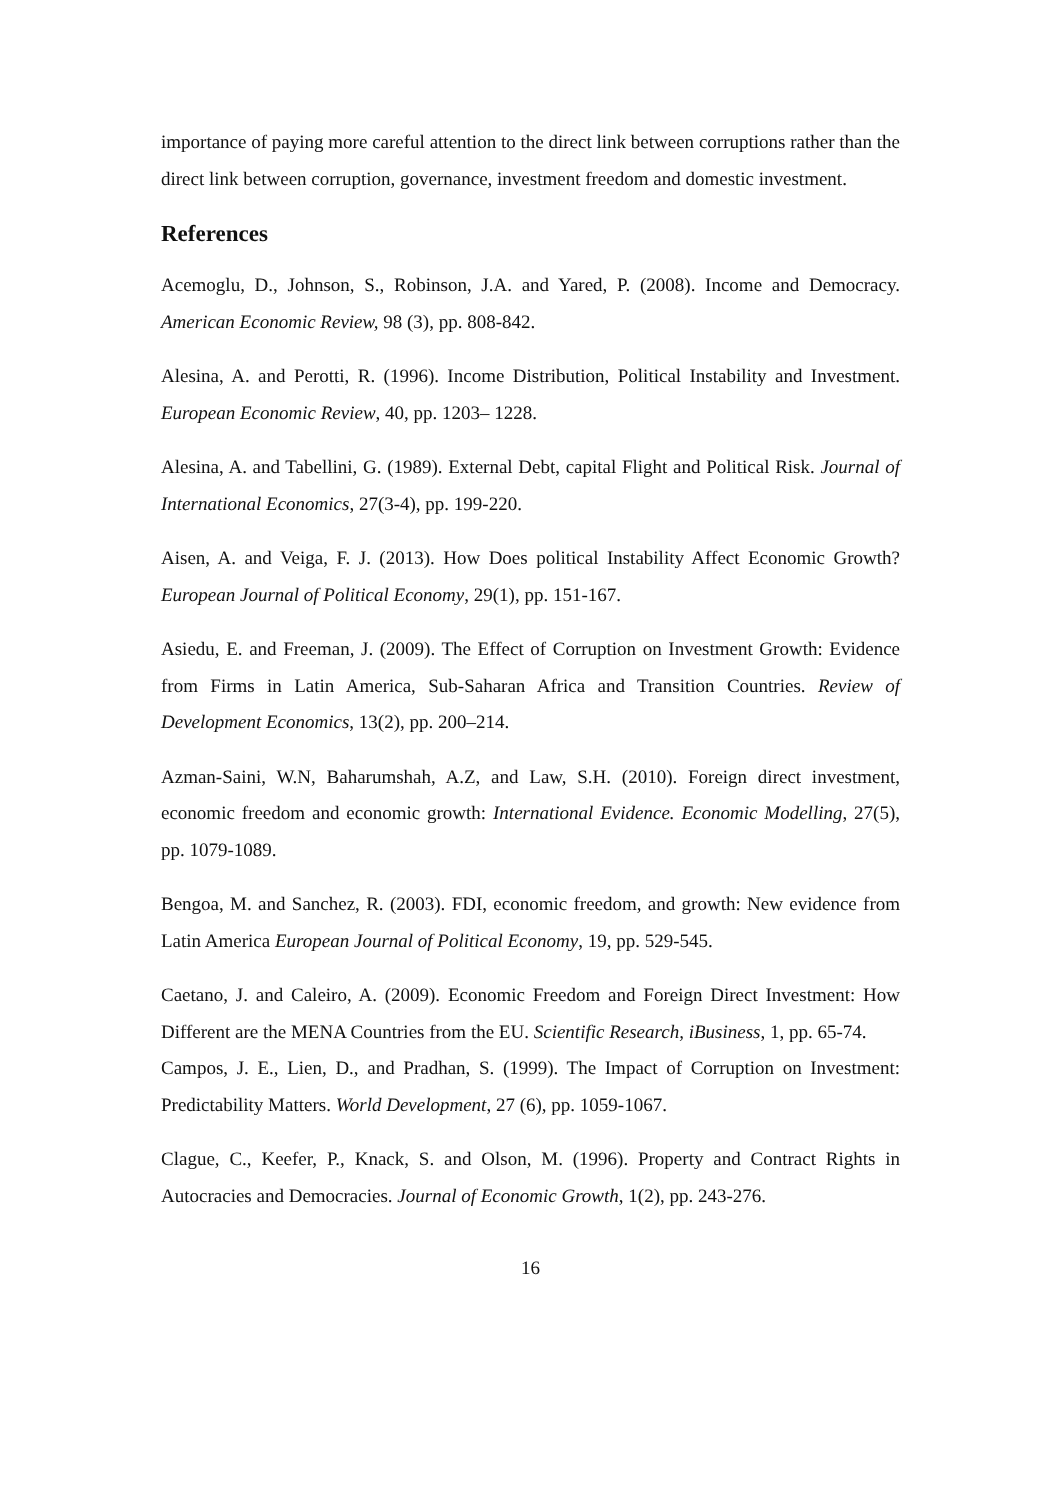importance of paying more careful attention to the direct link between corruptions rather than the direct link between corruption, governance, investment freedom and domestic investment.
References
Acemoglu, D., Johnson, S., Robinson, J.A. and Yared, P. (2008). Income and Democracy. American Economic Review, 98 (3), pp. 808-842.
Alesina, A. and Perotti, R. (1996). Income Distribution, Political Instability and Investment. European Economic Review, 40, pp. 1203– 1228.
Alesina, A. and Tabellini, G. (1989). External Debt, capital Flight and Political Risk. Journal of International Economics, 27(3-4), pp. 199-220.
Aisen, A. and Veiga, F. J. (2013). How Does political Instability Affect Economic Growth? European Journal of Political Economy, 29(1), pp. 151-167.
Asiedu, E. and Freeman, J. (2009). The Effect of Corruption on Investment Growth: Evidence from Firms in Latin America, Sub-Saharan Africa and Transition Countries. Review of Development Economics, 13(2), pp. 200–214.
Azman-Saini, W.N, Baharumshah, A.Z, and Law, S.H. (2010). Foreign direct investment, economic freedom and economic growth: International Evidence. Economic Modelling, 27(5), pp. 1079-1089.
Bengoa, M. and Sanchez, R. (2003). FDI, economic freedom, and growth: New evidence from Latin America European Journal of Political Economy, 19, pp. 529-545.
Caetano, J. and Caleiro, A. (2009). Economic Freedom and Foreign Direct Investment: How Different are the MENA Countries from the EU. Scientific Research, iBusiness, 1, pp. 65-74.
Campos, J. E., Lien, D., and Pradhan, S. (1999). The Impact of Corruption on Investment: Predictability Matters. World Development, 27 (6), pp. 1059-1067.
Clague, C., Keefer, P., Knack, S. and Olson, M. (1996). Property and Contract Rights in Autocracies and Democracies. Journal of Economic Growth, 1(2), pp. 243-276.
16